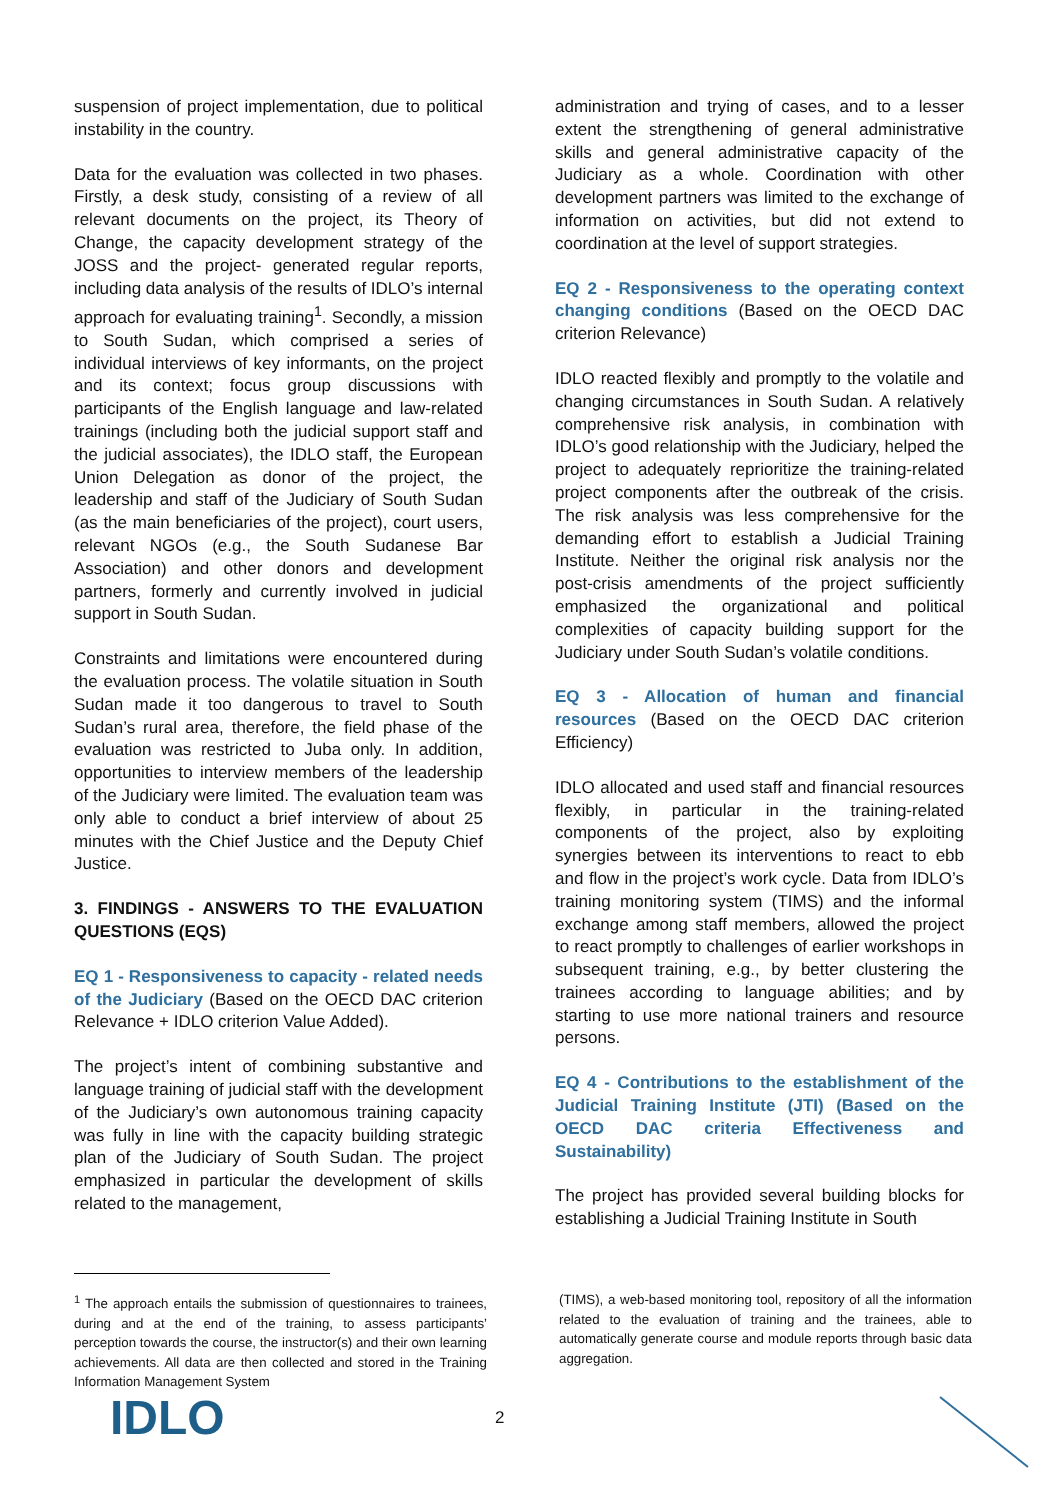suspension of project implementation, due to political instability in the country.
Data for the evaluation was collected in two phases. Firstly, a desk study, consisting of a review of all relevant documents on the project, its Theory of Change, the capacity development strategy of the JOSS and the project- generated regular reports, including data analysis of the results of IDLO’s internal approach for evaluating training<sup>1</sup>. Secondly, a mission to South Sudan, which comprised a series of individual interviews of key informants, on the project and its context; focus group discussions with participants of the English language and law-related trainings (including both the judicial support staff and the judicial associates), the IDLO staff, the European Union Delegation as donor of the project, the leadership and staff of the Judiciary of South Sudan (as the main beneficiaries of the project), court users, relevant NGOs (e.g., the South Sudanese Bar Association) and other donors and development partners, formerly and currently involved in judicial support in South Sudan.
Constraints and limitations were encountered during the evaluation process. The volatile situation in South Sudan made it too dangerous to travel to South Sudan’s rural area, therefore, the field phase of the evaluation was restricted to Juba only. In addition, opportunities to interview members of the leadership of the Judiciary were limited. The evaluation team was only able to conduct a brief interview of about 25 minutes with the Chief Justice and the Deputy Chief Justice.
3. FINDINGS - ANSWERS TO THE EVALUATION QUESTIONS (EQS)
EQ 1 - Responsiveness to capacity - related needs of the Judiciary (Based on the OECD DAC criterion Relevance + IDLO criterion Value Added).
The project’s intent of combining substantive and language training of judicial staff with the development of the Judiciary’s own autonomous training capacity was fully in line with the capacity building strategic plan of the Judiciary of South Sudan. The project emphasized in particular the development of skills related to the management,
administration and trying of cases, and to a lesser extent the strengthening of general administrative skills and general administrative capacity of the Judiciary as a whole. Coordination with other development partners was limited to the exchange of information on activities, but did not extend to coordination at the level of support strategies.
EQ 2 - Responsiveness to the operating context changing conditions (Based on the OECD DAC criterion Relevance)
IDLO reacted flexibly and promptly to the volatile and changing circumstances in South Sudan. A relatively comprehensive risk analysis, in combination with IDLO’s good relationship with the Judiciary, helped the project to adequately reprioritize the training-related project components after the outbreak of the crisis. The risk analysis was less comprehensive for the demanding effort to establish a Judicial Training Institute. Neither the original risk analysis nor the post-crisis amendments of the project sufficiently emphasized the organizational and political complexities of capacity building support for the Judiciary under South Sudan’s volatile conditions.
EQ 3 - Allocation of human and financial resources (Based on the OECD DAC criterion Efficiency)
IDLO allocated and used staff and financial resources flexibly, in particular in the training-related components of the project, also by exploiting synergies between its interventions to react to ebb and flow in the project’s work cycle. Data from IDLO’s training monitoring system (TIMS) and the informal exchange among staff members, allowed the project to react promptly to challenges of earlier workshops in subsequent training, e.g., by better clustering the trainees according to language abilities; and by starting to use more national trainers and resource persons.
EQ 4 - Contributions to the establishment of the Judicial Training Institute (JTI) (Based on the OECD DAC criteria Effectiveness and Sustainability)
The project has provided several building blocks for establishing a Judicial Training Institute in South
<sup>1</sup> The approach entails the submission of questionnaires to trainees, during and at the end of the training, to assess participants’ perception towards the course, the instructor(s) and their own learning achievements. All data are then collected and stored in the Training Information Management System
(TIMS), a web-based monitoring tool, repository of all the information related to the evaluation of training and the trainees, able to automatically generate course and module reports through basic data aggregation.
IDLO 2